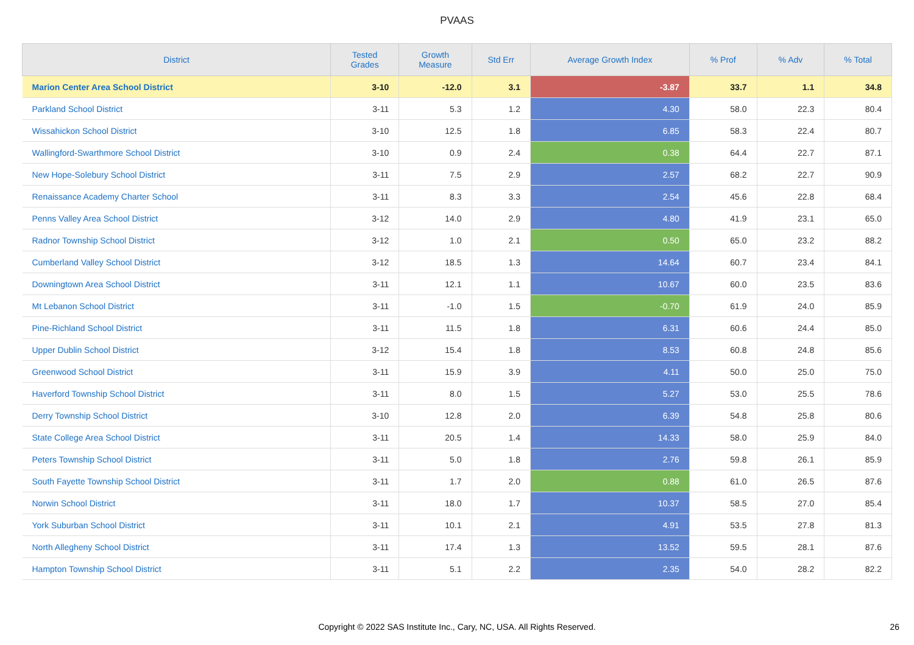PVAAS
| District | Tested Grades | Growth Measure | Std Err | Average Growth Index | % Prof | % Adv | % Total |
| --- | --- | --- | --- | --- | --- | --- | --- |
| Marion Center Area School District | 3-10 | -12.0 | 3.1 | -3.87 | 33.7 | 1.1 | 34.8 |
| Parkland School District | 3-11 | 5.3 | 1.2 | 4.30 | 58.0 | 22.3 | 80.4 |
| Wissahickon School District | 3-10 | 12.5 | 1.8 | 6.85 | 58.3 | 22.4 | 80.7 |
| Wallingford-Swarthmore School District | 3-10 | 0.9 | 2.4 | 0.38 | 64.4 | 22.7 | 87.1 |
| New Hope-Solebury School District | 3-11 | 7.5 | 2.9 | 2.57 | 68.2 | 22.7 | 90.9 |
| Renaissance Academy Charter School | 3-11 | 8.3 | 3.3 | 2.54 | 45.6 | 22.8 | 68.4 |
| Penns Valley Area School District | 3-12 | 14.0 | 2.9 | 4.80 | 41.9 | 23.1 | 65.0 |
| Radnor Township School District | 3-12 | 1.0 | 2.1 | 0.50 | 65.0 | 23.2 | 88.2 |
| Cumberland Valley School District | 3-12 | 18.5 | 1.3 | 14.64 | 60.7 | 23.4 | 84.1 |
| Downingtown Area School District | 3-11 | 12.1 | 1.1 | 10.67 | 60.0 | 23.5 | 83.6 |
| Mt Lebanon School District | 3-11 | -1.0 | 1.5 | -0.70 | 61.9 | 24.0 | 85.9 |
| Pine-Richland School District | 3-11 | 11.5 | 1.8 | 6.31 | 60.6 | 24.4 | 85.0 |
| Upper Dublin School District | 3-12 | 15.4 | 1.8 | 8.53 | 60.8 | 24.8 | 85.6 |
| Greenwood School District | 3-11 | 15.9 | 3.9 | 4.11 | 50.0 | 25.0 | 75.0 |
| Haverford Township School District | 3-11 | 8.0 | 1.5 | 5.27 | 53.0 | 25.5 | 78.6 |
| Derry Township School District | 3-10 | 12.8 | 2.0 | 6.39 | 54.8 | 25.8 | 80.6 |
| State College Area School District | 3-11 | 20.5 | 1.4 | 14.33 | 58.0 | 25.9 | 84.0 |
| Peters Township School District | 3-11 | 5.0 | 1.8 | 2.76 | 59.8 | 26.1 | 85.9 |
| South Fayette Township School District | 3-11 | 1.7 | 2.0 | 0.88 | 61.0 | 26.5 | 87.6 |
| Norwin School District | 3-11 | 18.0 | 1.7 | 10.37 | 58.5 | 27.0 | 85.4 |
| York Suburban School District | 3-11 | 10.1 | 2.1 | 4.91 | 53.5 | 27.8 | 81.3 |
| North Allegheny School District | 3-11 | 17.4 | 1.3 | 13.52 | 59.5 | 28.1 | 87.6 |
| Hampton Township School District | 3-11 | 5.1 | 2.2 | 2.35 | 54.0 | 28.2 | 82.2 |
Copyright © 2022 SAS Institute Inc., Cary, NC, USA. All Rights Reserved. 26